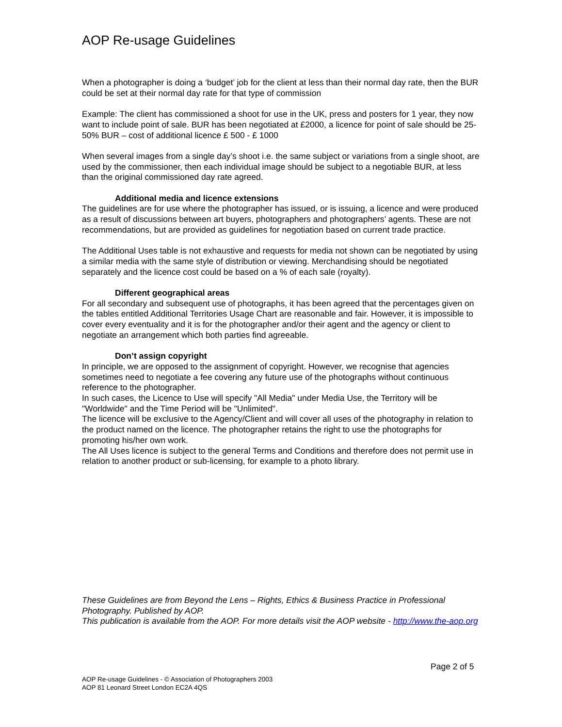AOP Re-usage Guidelines
When a photographer is doing a ‘budget’ job for the client at less than their normal day rate, then the BUR could be set at their normal day rate for that type of commission
Example: The client has commissioned a shoot for use in the UK, press and posters for 1 year, they now want to include point of sale. BUR has been negotiated at £2000, a licence for point of sale should be 25-50% BUR – cost of additional licence £ 500 - £ 1000
When several images from a single day’s shoot i.e. the same subject or variations from a single shoot, are used by the commissioner, then each individual image should be subject to a negotiable BUR, at less than the original commissioned day rate agreed.
Additional media and licence extensions
The guidelines are for use where the photographer has issued, or is issuing, a licence and were produced as a result of discussions between art buyers, photographers and photographers’ agents. These are not recommendations, but are provided as guidelines for negotiation based on current trade practice.
The Additional Uses table is not exhaustive and requests for media not shown can be negotiated by using a similar media with the same style of distribution or viewing. Merchandising should be negotiated separately and the licence cost could be based on a % of each sale (royalty).
Different geographical areas
For all secondary and subsequent use of photographs, it has been agreed that the percentages given on the tables entitled Additional Territories Usage Chart are reasonable and fair. However, it is impossible to cover every eventuality and it is for the photographer and/or their agent and the agency or client to negotiate an arrangement which both parties find agreeable.
Don’t assign copyright
In principle, we are opposed to the assignment of copyright. However, we recognise that agencies sometimes need to negotiate a fee covering any future use of the photographs without continuous reference to the photographer.
In such cases, the Licence to Use will specify "All Media" under Media Use, the Territory will be "Worldwide" and the Time Period will be "Unlimited".
The licence will be exclusive to the Agency/Client and will cover all uses of the photography in relation to the product named on the licence. The photographer retains the right to use the photographs for promoting his/her own work.
The All Uses licence is subject to the general Terms and Conditions and therefore does not permit use in relation to another product or sub-licensing, for example to a photo library.
These Guidelines are from Beyond the Lens – Rights, Ethics & Business Practice in Professional Photography. Published by AOP.
This publication is available from the AOP. For more details visit the AOP website - http://www.the-aop.org
Page 2 of 5
AOP Re-usage Guidelines - © Association of Photographers 2003
AOP 81 Leonard Street London EC2A 4QS